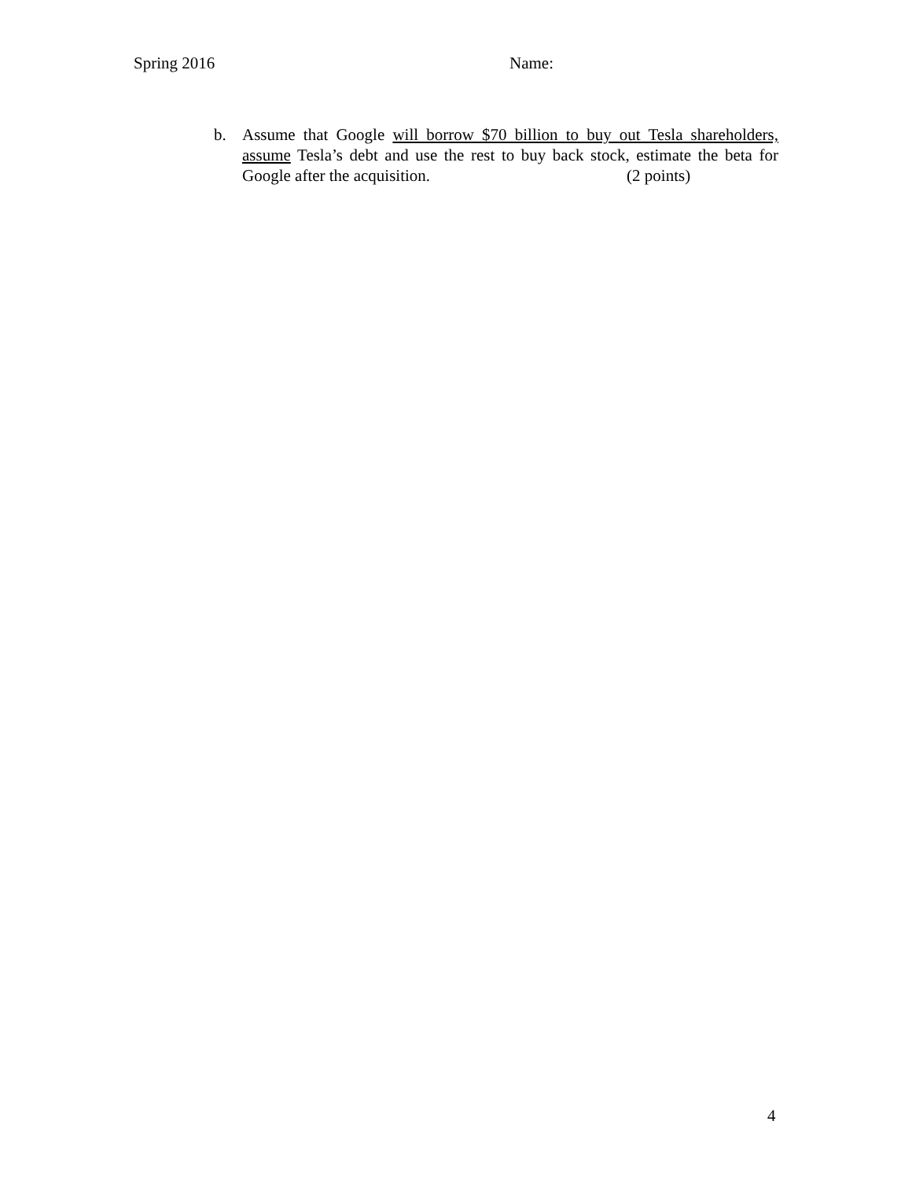Spring 2016 Name:
b. Assume that Google will borrow $70 billion to buy out Tesla shareholders, assume Tesla’s debt and use the rest to buy back stock, estimate the beta for Google after the acquisition. (2 points)
4